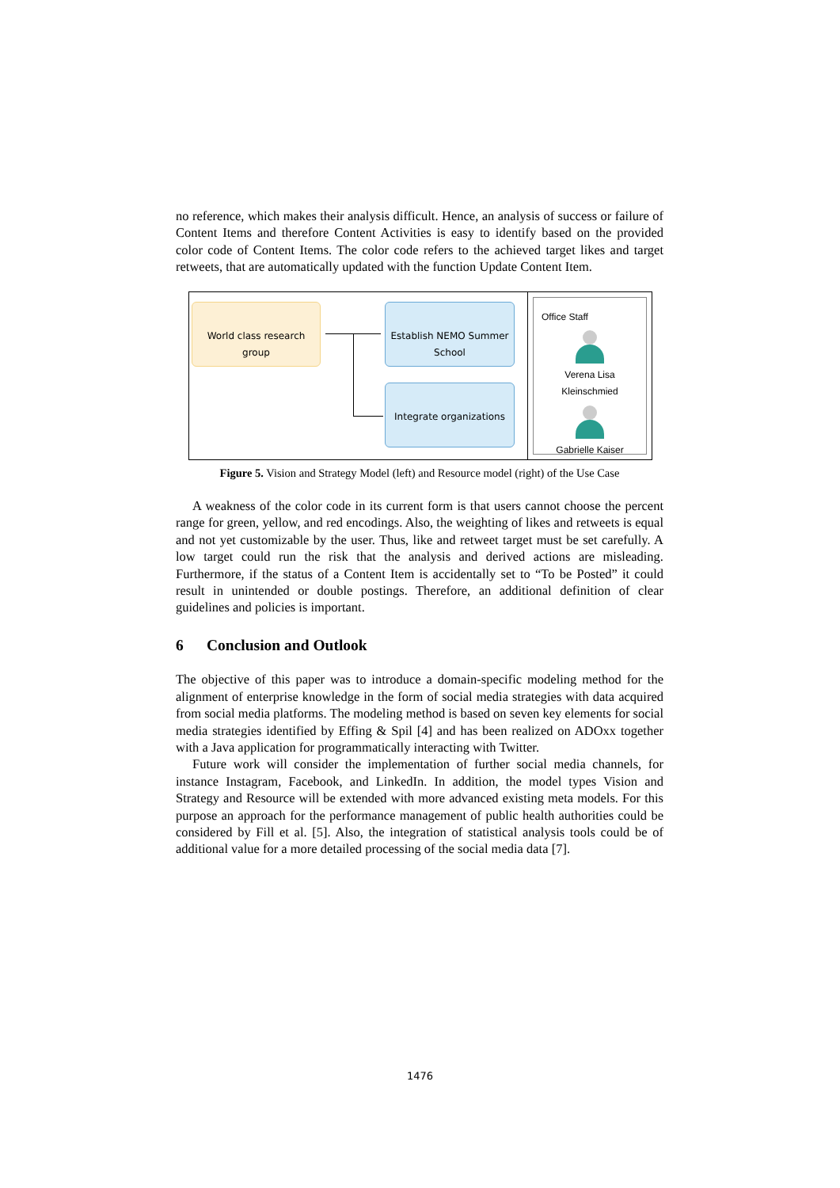no reference, which makes their analysis difficult. Hence, an analysis of success or failure of Content Items and therefore Content Activities is easy to identify based on the provided color code of Content Items. The color code refers to the achieved target likes and target retweets, that are automatically updated with the function Update Content Item.
World class research group
Establish NEMO Summer School
Integrate organizations
Office Staff
Verena Lisa
Kleinschmied
Gabrielle Kaiser
Figure 5. Vision and Strategy Model (left) and Resource model (right) of the Use Case
A weakness of the color code in its current form is that users cannot choose the percent range for green, yellow, and red encodings. Also, the weighting of likes and retweets is equal and not yet customizable by the user. Thus, like and retweet target must be set carefully. A low target could run the risk that the analysis and derived actions are misleading. Furthermore, if the status of a Content Item is accidentally set to “To be Posted” it could result in unintended or double postings. Therefore, an additional definition of clear guidelines and policies is important.
6 Conclusion and Outlook
The objective of this paper was to introduce a domain-specific modeling method for the alignment of enterprise knowledge in the form of social media strategies with data acquired from social media platforms. The modeling method is based on seven key elements for social media strategies identified by Effing & Spil [4] and has been realized on ADOxx together with a Java application for programmatically interacting with Twitter.
Future work will consider the implementation of further social media channels, for instance Instagram, Facebook, and LinkedIn. In addition, the model types Vision and Strategy and Resource will be extended with more advanced existing meta models. For this purpose an approach for the performance management of public health authorities could be considered by Fill et al. [5]. Also, the integration of statistical analysis tools could be of additional value for a more detailed processing of the social media data [7].
1476